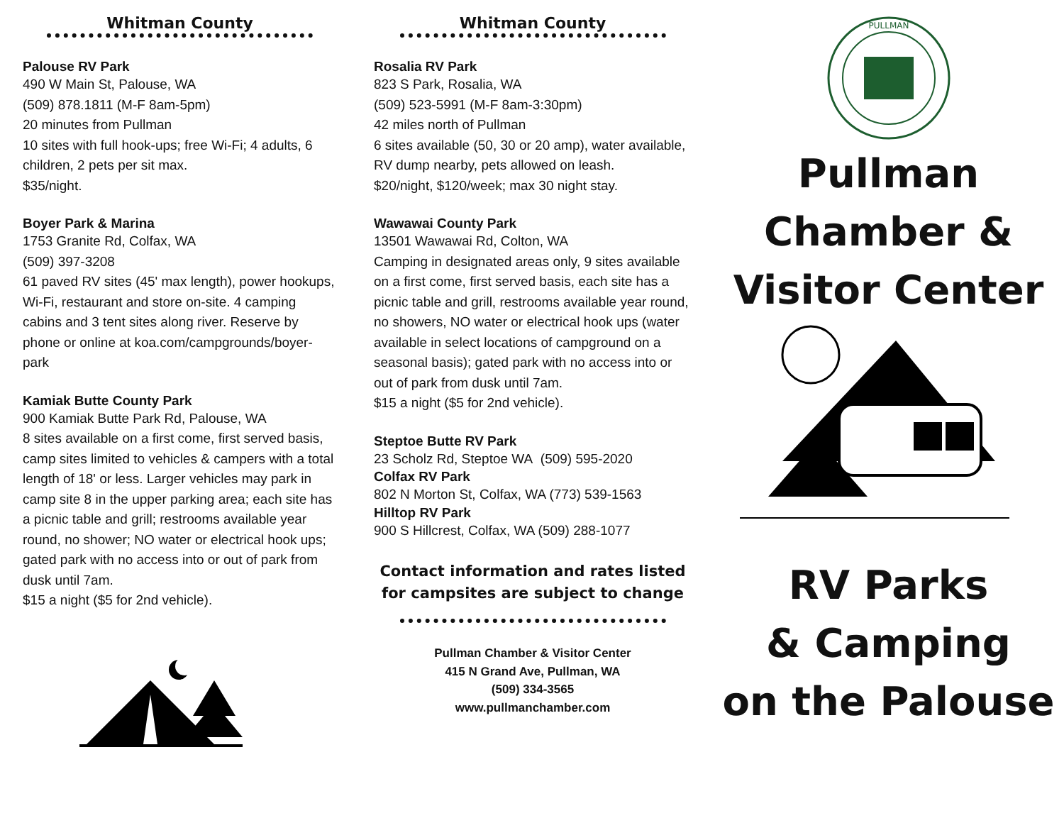Whitman County
Palouse RV Park
490 W Main St, Palouse, WA
(509) 878.1811 (M-F 8am-5pm)
20 minutes from Pullman
10 sites with full hook-ups; free Wi-Fi; 4 adults, 6 children, 2 pets per sit max.
$35/night.
Boyer Park & Marina
1753 Granite Rd, Colfax, WA
(509) 397-3208
61 paved RV sites (45' max length), power hookups, Wi-Fi, restaurant and store on-site. 4 camping cabins and 3 tent sites along river. Reserve by phone or online at koa.com/campgrounds/boyer-park
Kamiak Butte County Park
900 Kamiak Butte Park Rd, Palouse, WA
8 sites available on a first come, first served basis, camp sites limited to vehicles & campers with a total length of 18' or less. Larger vehicles may park in camp site 8 in the upper parking area; each site has a picnic table and grill; restrooms available year round, no shower; NO water or electrical hook ups; gated park with no access into or out of park from dusk until 7am.
$15 a night ($5 for 2nd vehicle).
Whitman County
Rosalia RV Park
823 S Park, Rosalia, WA
(509) 523-5991 (M-F 8am-3:30pm)
42 miles north of Pullman
6 sites available (50, 30 or 20 amp), water available, RV dump nearby, pets allowed on leash.
$20/night, $120/week; max 30 night stay.
Wawawai County Park
13501 Wawawai Rd, Colton, WA
Camping in designated areas only, 9 sites available on a first come, first served basis, each site has a picnic table and grill, restrooms available year round, no showers, NO water or electrical hook ups (water available in select locations of campground on a seasonal basis); gated park with no access into or out of park from dusk until 7am.
$15 a night ($5 for 2nd vehicle).
Steptoe Butte RV Park
23 Scholz Rd, Steptoe WA (509) 595-2020
Colfax RV Park
802 N Morton St, Colfax, WA (773) 539-1563
Hilltop RV Park
900 S Hillcrest, Colfax, WA (509) 288-1077
Contact information and rates listed
for campsites are subject to change
Pullman Chamber & Visitor Center
415 N Grand Ave, Pullman, WA
(509) 334-3565
www.pullmanchamber.com
PULLMAN
Pullman
Chamber &
Visitor Center
RV Parks
& Camping
on the Palouse